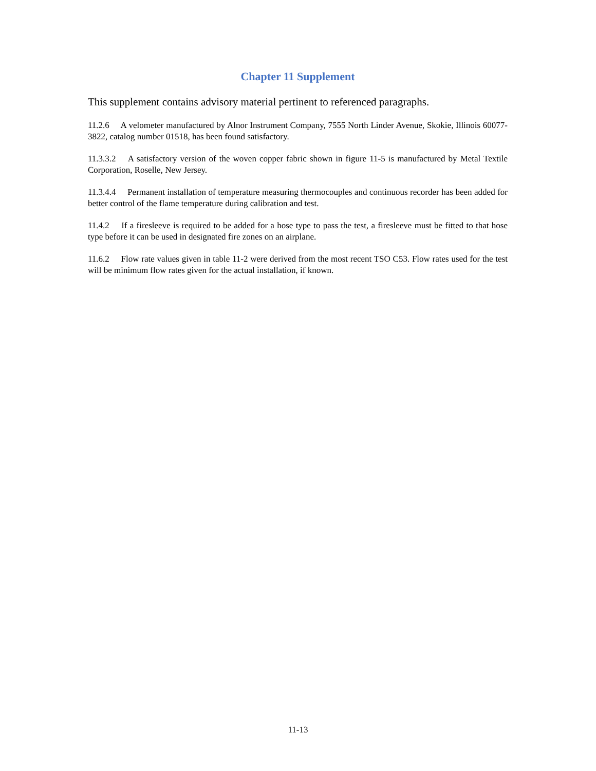Chapter 11 Supplement
This supplement contains advisory material pertinent to referenced paragraphs.
11.2.6 A velometer manufactured by Alnor Instrument Company, 7555 North Linder Avenue, Skokie, Illinois 60077-3822, catalog number 01518, has been found satisfactory.
11.3.3.2 A satisfactory version of the woven copper fabric shown in figure 11-5 is manufactured by Metal Textile Corporation, Roselle, New Jersey.
11.3.4.4 Permanent installation of temperature measuring thermocouples and continuous recorder has been added for better control of the flame temperature during calibration and test.
11.4.2 If a firesleeve is required to be added for a hose type to pass the test, a firesleeve must be fitted to that hose type before it can be used in designated fire zones on an airplane.
11.6.2 Flow rate values given in table 11-2 were derived from the most recent TSO C53. Flow rates used for the test will be minimum flow rates given for the actual installation, if known.
11-13